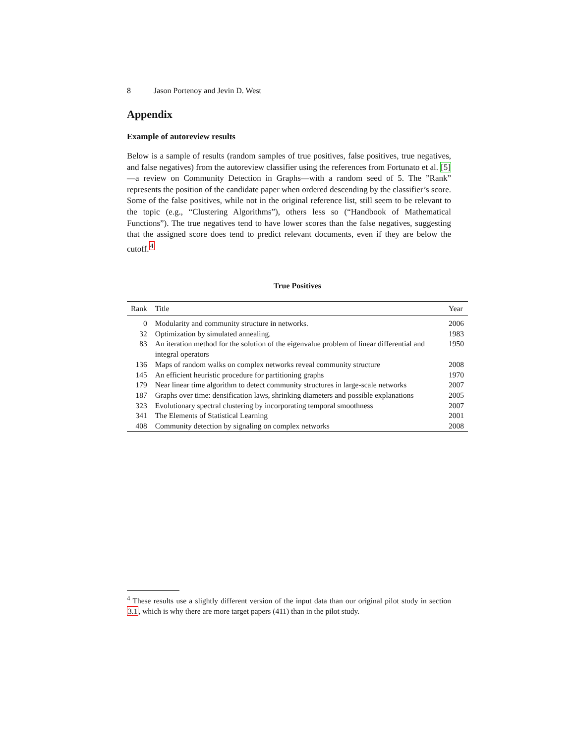8 Jason Portenoy and Jevin D. West
Appendix
Example of autoreview results
Below is a sample of results (random samples of true positives, false positives, true negatives, and false negatives) from the autoreview classifier using the references from Fortunato et al. [5]—a review on Community Detection in Graphs—with a random seed of 5. The ”Rank” represents the position of the candidate paper when ordered descending by the classifier’s score. Some of the false positives, while not in the original reference list, still seem to be relevant to the topic (e.g., “Clustering Algorithms”), others less so (“Handbook of Mathematical Functions”). The true negatives tend to have lower scores than the false negatives, suggesting that the assigned score does tend to predict relevant documents, even if they are below the cutoff.<sup>4</sup>
True Positives
| Rank | Title | Year |
| --- | --- | --- |
| 0 | Modularity and community structure in networks. | 2006 |
| 32 | Optimization by simulated annealing. | 1983 |
| 83 | An iteration method for the solution of the eigenvalue problem of linear differential and integral operators | 1950 |
| 136 | Maps of random walks on complex networks reveal community structure | 2008 |
| 145 | An efficient heuristic procedure for partitioning graphs | 1970 |
| 179 | Near linear time algorithm to detect community structures in large-scale networks | 2007 |
| 187 | Graphs over time: densification laws, shrinking diameters and possible explanations | 2005 |
| 323 | Evolutionary spectral clustering by incorporating temporal smoothness | 2007 |
| 341 | The Elements of Statistical Learning | 2001 |
| 408 | Community detection by signaling on complex networks | 2008 |
<sup>4</sup> These results use a slightly different version of the input data than our original pilot study in section 3.1, which is why there are more target papers (411) than in the pilot study.